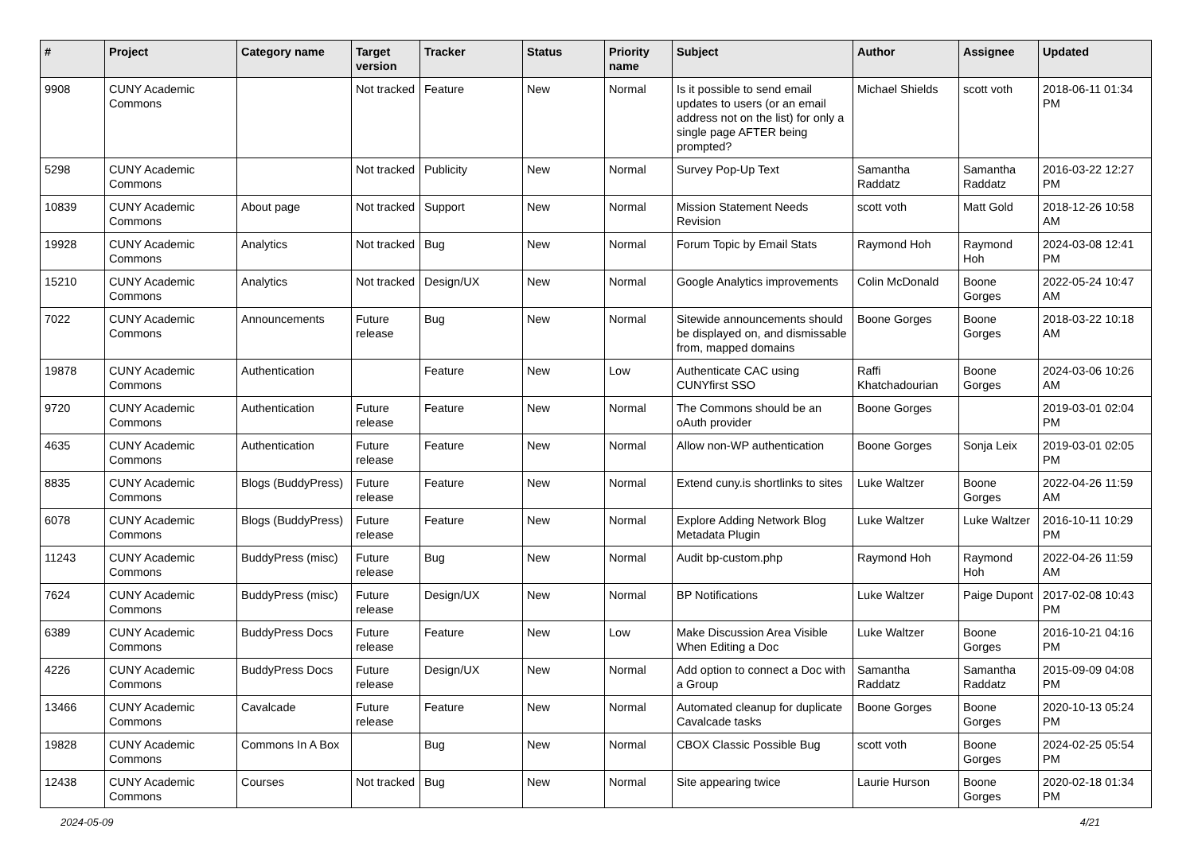| # | Project | Category name | Target version | Tracker | Status | Priority name | Subject | Author | Assignee | Updated |
| --- | --- | --- | --- | --- | --- | --- | --- | --- | --- | --- |
| 9908 | CUNY Academic Commons | | Not tracked | Feature | New | Normal | Is it possible to send email updates to users (or an email address not on the list) for only a single page AFTER being prompted? | Michael Shields | scott voth | 2018-06-11 01:34 PM |
| 5298 | CUNY Academic Commons | | Not tracked | Publicity | New | Normal | Survey Pop-Up Text | Samantha Raddatz | Samantha Raddatz | 2016-03-22 12:27 PM |
| 10839 | CUNY Academic Commons | About page | Not tracked | Support | New | Normal | Mission Statement Needs Revision | scott voth | Matt Gold | 2018-12-26 10:58 AM |
| 19928 | CUNY Academic Commons | Analytics | Not tracked | Bug | New | Normal | Forum Topic by Email Stats | Raymond Hoh | Raymond Hoh | 2024-03-08 12:41 PM |
| 15210 | CUNY Academic Commons | Analytics | Not tracked | Design/UX | New | Normal | Google Analytics improvements | Colin McDonald | Boone Gorges | 2022-05-24 10:47 AM |
| 7022 | CUNY Academic Commons | Announcements | Future release | Bug | New | Normal | Sitewide announcements should be displayed on, and dismissable from, mapped domains | Boone Gorges | Boone Gorges | 2018-03-22 10:18 AM |
| 19878 | CUNY Academic Commons | Authentication | | Feature | New | Low | Authenticate CAC using CUNYfirst SSO | Raffi Khatchadourian | Boone Gorges | 2024-03-06 10:26 AM |
| 9720 | CUNY Academic Commons | Authentication | Future release | Feature | New | Normal | The Commons should be an oAuth provider | Boone Gorges | | 2019-03-01 02:04 PM |
| 4635 | CUNY Academic Commons | Authentication | Future release | Feature | New | Normal | Allow non-WP authentication | Boone Gorges | Sonja Leix | 2019-03-01 02:05 PM |
| 8835 | CUNY Academic Commons | Blogs (BuddyPress) | Future release | Feature | New | Normal | Extend cuny.is shortlinks to sites | Luke Waltzer | Boone Gorges | 2022-04-26 11:59 AM |
| 6078 | CUNY Academic Commons | Blogs (BuddyPress) | Future release | Feature | New | Normal | Explore Adding Network Blog Metadata Plugin | Luke Waltzer | Luke Waltzer | 2016-10-11 10:29 PM |
| 11243 | CUNY Academic Commons | BuddyPress (misc) | Future release | Bug | New | Normal | Audit bp-custom.php | Raymond Hoh | Raymond Hoh | 2022-04-26 11:59 AM |
| 7624 | CUNY Academic Commons | BuddyPress (misc) | Future release | Design/UX | New | Normal | BP Notifications | Luke Waltzer | Paige Dupont | 2017-02-08 10:43 PM |
| 6389 | CUNY Academic Commons | BuddyPress Docs | Future release | Feature | New | Low | Make Discussion Area Visible When Editing a Doc | Luke Waltzer | Boone Gorges | 2016-10-21 04:16 PM |
| 4226 | CUNY Academic Commons | BuddyPress Docs | Future release | Design/UX | New | Normal | Add option to connect a Doc with a Group | Samantha Raddatz | Samantha Raddatz | 2015-09-09 04:08 PM |
| 13466 | CUNY Academic Commons | Cavalcade | Future release | Feature | New | Normal | Automated cleanup for duplicate Cavalcade tasks | Boone Gorges | Boone Gorges | 2020-10-13 05:24 PM |
| 19828 | CUNY Academic Commons | Commons In A Box | | Bug | New | Normal | CBOX Classic Possible Bug | scott voth | Boone Gorges | 2024-02-25 05:54 PM |
| 12438 | CUNY Academic Commons | Courses | Not tracked | Bug | New | Normal | Site appearing twice | Laurie Hurson | Boone Gorges | 2020-02-18 01:34 PM |
2024-05-09 4/21